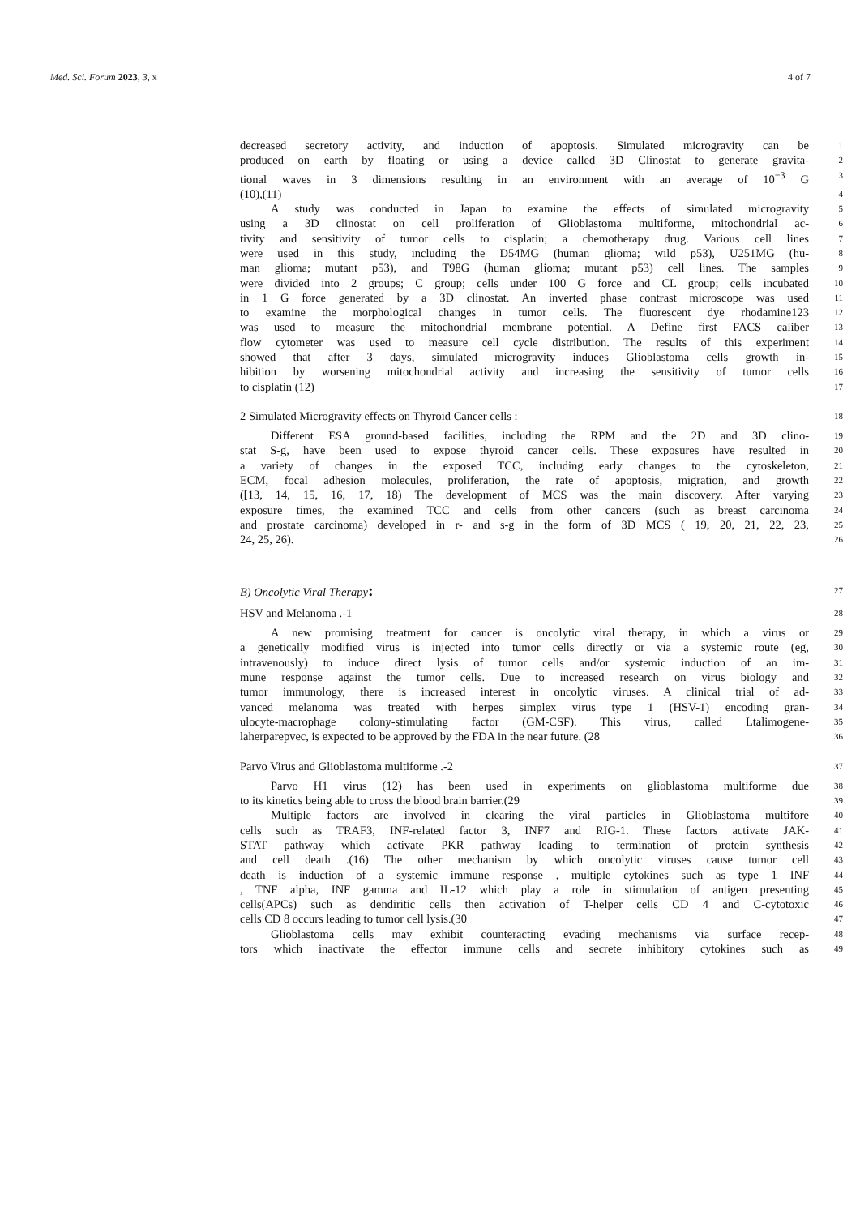Med. Sci. Forum 2023, 3, x 4 of 7
decreased secretory activity, and induction of apoptosis. Simulated microgravity can be
1
produced on earth by floating or using a device called 3D Clinostat to generate gravita-
2
tional waves in 3 dimensions resulting in an environment with an average of 10<sup>−3</sup> G
3
(10),(11)
4
A study was conducted in Japan to examine the effects of simulated microgravity
5
using a 3D clinostat on cell proliferation of Glioblastoma multiforme, mitochondrial ac-
6
tivity and sensitivity of tumor cells to cisplatin; a chemotherapy drug. Various cell lines
7
were used in this study, including the D54MG (human glioma; wild p53), U251MG (hu-
8
man glioma; mutant p53), and T98G (human glioma; mutant p53) cell lines. The samples
9
were divided into 2 groups; C group; cells under 100 G force and CL group; cells incubated
10
in 1 G force generated by a 3D clinostat. An inverted phase contrast microscope was used
11
to examine the morphological changes in tumor cells. The fluorescent dye rhodamine123
12
was used to measure the mitochondrial membrane potential. A Define first FACS caliber
13
flow cytometer was used to measure cell cycle distribution. The results of this experiment
14
showed that after 3 days, simulated microgravity induces Glioblastoma cells growth in-
15
hibition by worsening mitochondrial activity and increasing the sensitivity of tumor cells
16
to cisplatin (12)
17
2 Simulated Microgravity effects on Thyroid Cancer cells :
18
Different ESA ground-based facilities, including the RPM and the 2D and 3D clino-
19
stat S-g, have been used to expose thyroid cancer cells. These exposures have resulted in
20
a variety of changes in the exposed TCC, including early changes to the cytoskeleton,
21
ECM, focal adhesion molecules, proliferation, the rate of apoptosis, migration, and growth
22
([13, 14, 15, 16, 17, 18) The development of MCS was the main discovery. After varying
23
exposure times, the examined TCC and cells from other cancers (such as breast carcinoma
24
and prostate carcinoma) developed in r- and s-g in the form of 3D MCS ( 19, 20, 21, 22, 23,
25
24, 25, 26).
26
B) Oncolytic Viral Therapy:
27
HSV and Melanoma .-1
28
A new promising treatment for cancer is oncolytic viral therapy, in which a virus or
29
a genetically modified virus is injected into tumor cells directly or via a systemic route (eg,
30
intravenously) to induce direct lysis of tumor cells and/or systemic induction of an im-
31
mune response against the tumor cells. Due to increased research on virus biology and
32
tumor immunology, there is increased interest in oncolytic viruses. A clinical trial of ad-
33
vanced melanoma was treated with herpes simplex virus type 1 (HSV-1) encoding gran-
34
ulocyte-macrophage colony-stimulating factor (GM-CSF). This virus, called Ltalimogene-
35
laherparepvec, is expected to be approved by the FDA in the near future. (28
36
Parvo Virus and Glioblastoma multiforme .-2
37
Parvo H1 virus (12) has been used in experiments on glioblastoma multiforme due
38
to its kinetics being able to cross the blood brain barrier.(29
39
Multiple factors are involved in clearing the viral particles in Glioblastoma multifore
40
cells such as TRAF3, INF-related factor 3, INF7 and RIG-1. These factors activate JAK-
41
STAT pathway which activate PKR pathway leading to termination of protein synthesis
42
and cell death .(16) The other mechanism by which oncolytic viruses cause tumor cell
43
death is induction of a systemic immune response , multiple cytokines such as type 1 INF
44
, TNF alpha, INF gamma and IL-12 which play a role in stimulation of antigen presenting
45
cells(APCs) such as dendiritic cells then activation of T-helper cells CD 4 and C-cytotoxic
46
cells CD 8 occurs leading to tumor cell lysis.(30
47
Glioblastoma cells may exhibit counteracting evading mechanisms via surface recep-
48
tors which inactivate the effector immune cells and secrete inhibitory cytokines such as
49